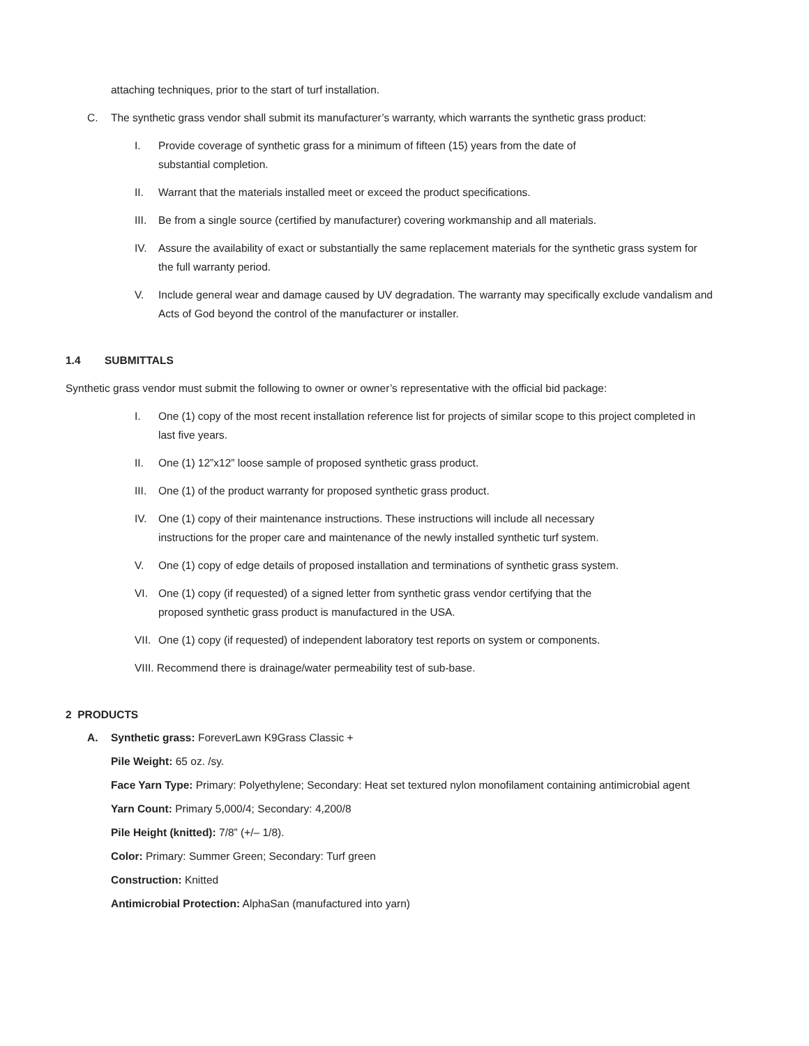attaching techniques, prior to the start of turf installation.
C. The synthetic grass vendor shall submit its manufacturer’s warranty, which warrants the synthetic grass product:
I. Provide coverage of synthetic grass for a minimum of fifteen (15) years from the date of
substantial completion.
II. Warrant that the materials installed meet or exceed the product specifications.
III. Be from a single source (certified by manufacturer) covering workmanship and all materials.
IV. Assure the availability of exact or substantially the same replacement materials for the synthetic grass system for the full warranty period.
V. Include general wear and damage caused by UV degradation. The warranty may specifically exclude vandalism and Acts of God beyond the control of the manufacturer or installer.
1.4 SUBMITTALS
Synthetic grass vendor must submit the following to owner or owner’s representative with the official bid package:
I. One (1) copy of the most recent installation reference list for projects of similar scope to this project completed in last five years.
II. One (1) 12”x12” loose sample of proposed synthetic grass product.
III. One (1) of the product warranty for proposed synthetic grass product.
IV. One (1) copy of their maintenance instructions. These instructions will include all necessary
instructions for the proper care and maintenance of the newly installed synthetic turf system.
V. One (1) copy of edge details of proposed installation and terminations of synthetic grass system.
VI. One (1) copy (if requested) of a signed letter from synthetic grass vendor certifying that the
proposed synthetic grass product is manufactured in the USA.
VII. One (1) copy (if requested) of independent laboratory test reports on system or components.
VIII. Recommend there is drainage/water permeability test of sub-base.
2 PRODUCTS
A. Synthetic grass: ForeverLawn K9Grass Classic +
Pile Weight: 65 oz. /sy.
Face Yarn Type: Primary: Polyethylene; Secondary: Heat set textured nylon monofilament containing antimicrobial agent
Yarn Count: Primary 5,000/4; Secondary: 4,200/8
Pile Height (knitted): 7/8” (+/– 1/8).
Color: Primary: Summer Green; Secondary: Turf green
Construction: Knitted
Antimicrobial Protection: AlphaSan (manufactured into yarn)